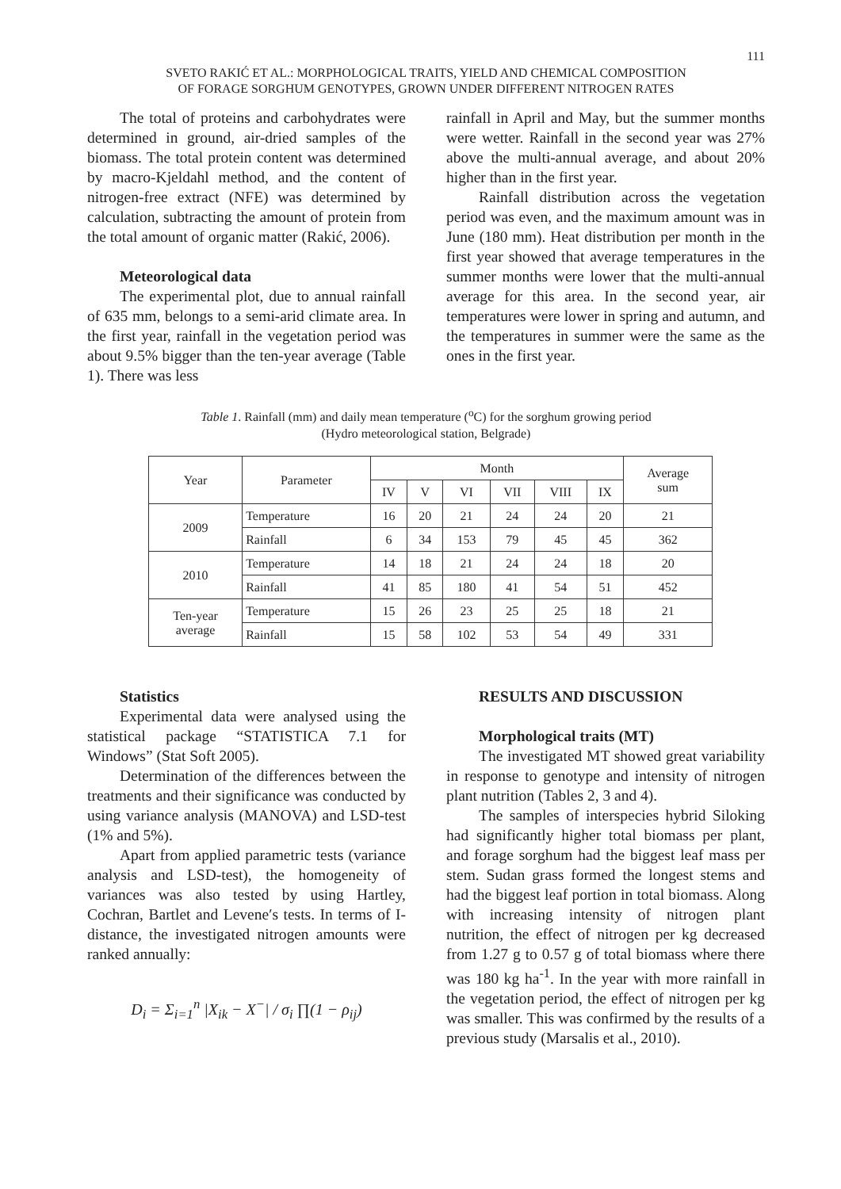111
SVETO RAKIĆ ET AL.: MORPHOLOGICAL TRAITS, YIELD AND CHEMICAL COMPOSITION
OF FORAGE SORGHUM GENOTYPES, GROWN UNDER DIFFERENT NITROGEN RATES
The total of proteins and carbohydrates were determined in ground, air-dried samples of the biomass. The total protein content was determined by macro-Kjeldahl method, and the content of nitrogen-free extract (NFE) was determined by calculation, subtracting the amount of protein from the total amount of organic matter (Rakić, 2006).
Meteorological data
The experimental plot, due to annual rainfall of 635 mm, belongs to a semi-arid climate area. In the first year, rainfall in the vegetation period was about 9.5% bigger than the ten-year average (Table 1). There was less
rainfall in April and May, but the summer months were wetter. Rainfall in the second year was 27% above the multi-annual average, and about 20% higher than in the first year.
Rainfall distribution across the vegetation period was even, and the maximum amount was in June (180 mm). Heat distribution per month in the first year showed that average temperatures in the summer months were lower that the multi-annual average for this area. In the second year, air temperatures were lower in spring and autumn, and the temperatures in summer were the same as the ones in the first year.
Table 1. Rainfall (mm) and daily mean temperature (<sup>o</sup>C) for the sorghum growing period
(Hydro meteorological station, Belgrade)
| Year | Parameter | Month | | | | | | Average sum |
| --- | --- | --- | --- | --- | --- | --- | --- | --- |
| | | IV | V | VI | VII | VIII | IX | |
| 2009 | Temperature | 16 | 20 | 21 | 24 | 24 | 20 | 21 |
| | Rainfall | 6 | 34 | 153 | 79 | 45 | 45 | 362 |
| 2010 | Temperature | 14 | 18 | 21 | 24 | 24 | 18 | 20 |
| | Rainfall | 41 | 85 | 180 | 41 | 54 | 51 | 452 |
| Ten-year average | Temperature | 15 | 26 | 23 | 25 | 25 | 18 | 21 |
| | Rainfall | 15 | 58 | 102 | 53 | 54 | 49 | 331 |
Statistics
Experimental data were analysed using the statistical package “STATISTICA 7.1 for Windows” (Stat Soft 2005).
Determination of the differences between the treatments and their significance was conducted by using variance analysis (MANOVA) and LSD-test (1% and 5%).
Apart from applied parametric tests (variance analysis and LSD-test), the homogeneity of variances was also tested by using Hartley, Cochran, Bartlet and Levene′s tests. In terms of I-distance, the investigated nitrogen amounts were ranked annually:
D<sub>i</sub> = Σ<sub>i=1</sub><sup>n</sup> |X<sub>ik</sub> − X<sup>−</sup>| / σ<sub>i</sub> ∏(1 − ρ<sub>ij</sub>)
RESULTS AND DISCUSSION
Morphological traits (MT)
The investigated MT showed great variability in response to genotype and intensity of nitrogen plant nutrition (Tables 2, 3 and 4).
The samples of interspecies hybrid Siloking had significantly higher total biomass per plant, and forage sorghum had the biggest leaf mass per stem. Sudan grass formed the longest stems and had the biggest leaf portion in total biomass. Along with increasing intensity of nitrogen plant nutrition, the effect of nitrogen per kg decreased from 1.27 g to 0.57 g of total biomass where there was 180 kg ha<sup>-1</sup>. In the year with more rainfall in the vegetation period, the effect of nitrogen per kg was smaller. This was confirmed by the results of a previous study (Marsalis et al., 2010).